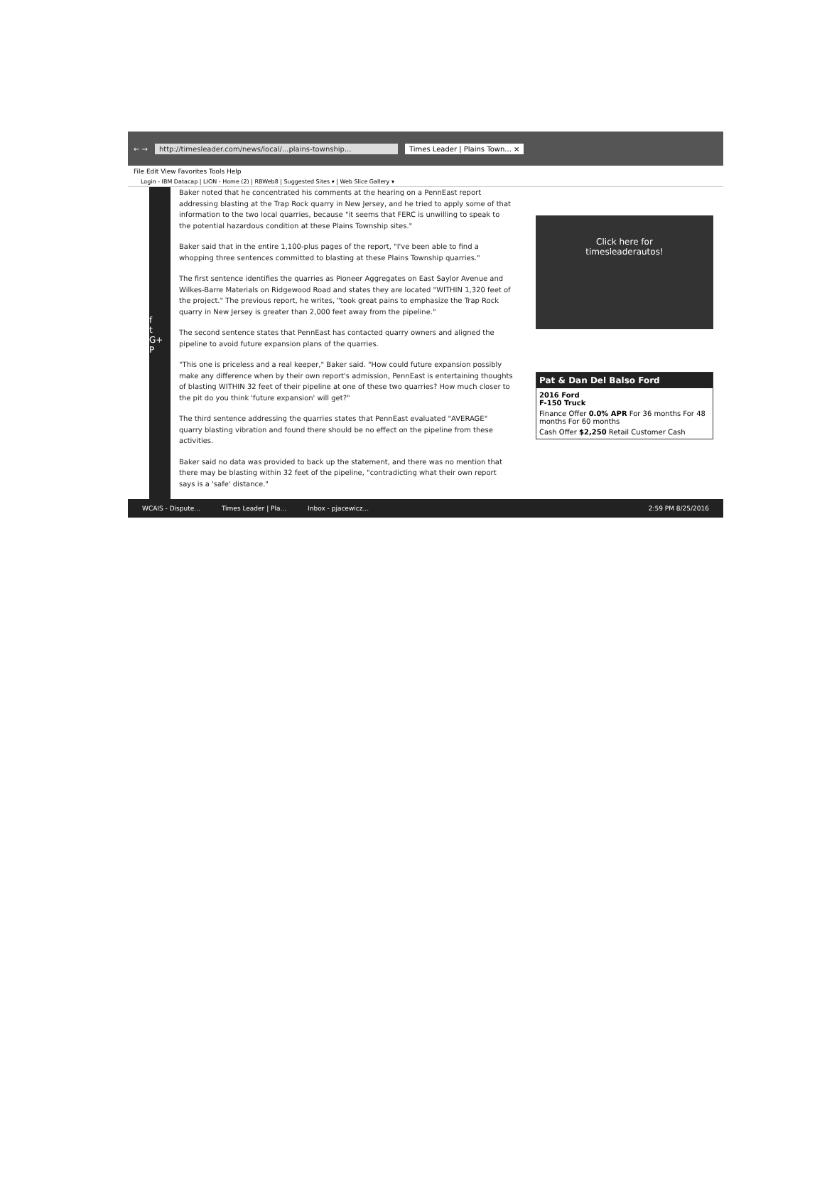← → http://timesleader.com/news/local/...plains-township... Times Leader | Plains Town... ×
File Edit View Favorites Tools Help
Login - IBM Datacap | LION - Home (2) | RBWeb8 | Suggested Sites ▾ | Web Slice Gallery ▾
f
t
G+
P
Baker noted that he concentrated his comments at the hearing on a PennEast report addressing blasting at the Trap Rock quarry in New Jersey, and he tried to apply some of that information to the two local quarries, because "it seems that FERC is unwilling to speak to the potential hazardous condition at these Plains Township sites."
Baker said that in the entire 1,100-plus pages of the report, "I've been able to find a whopping three sentences committed to blasting at these Plains Township quarries."
The first sentence identifies the quarries as Pioneer Aggregates on East Saylor Avenue and Wilkes-Barre Materials on Ridgewood Road and states they are located "WITHIN 1,320 feet of the project." The previous report, he writes, "took great pains to emphasize the Trap Rock quarry in New Jersey is greater than 2,000 feet away from the pipeline."
The second sentence states that PennEast has contacted quarry owners and aligned the pipeline to avoid future expansion plans of the quarries.
"This one is priceless and a real keeper," Baker said. "How could future expansion possibly make any difference when by their own report's admission, PennEast is entertaining thoughts of blasting WITHIN 32 feet of their pipeline at one of these two quarries? How much closer to the pit do you think 'future expansion' will get?"
The third sentence addressing the quarries states that PennEast evaluated "AVERAGE" quarry blasting vibration and found there should be no effect on the pipeline from these activities.
Baker said no data was provided to back up the statement, and there was no mention that there may be blasting within 32 feet of the pipeline, "contradicting what their own report says is a 'safe' distance."
Click here for
timesleaderautos!
Pat & Dan Del Balso Ford
2016 Ford
F-150 Truck
Finance Offer 0.0% APR For 36 months For 48 months For 60 months
Cash Offer $2,250 Retail Customer Cash
WCAIS - Dispute... Times Leader | Pla... Inbox - pjacewicz... 2:59 PM 8/25/2016